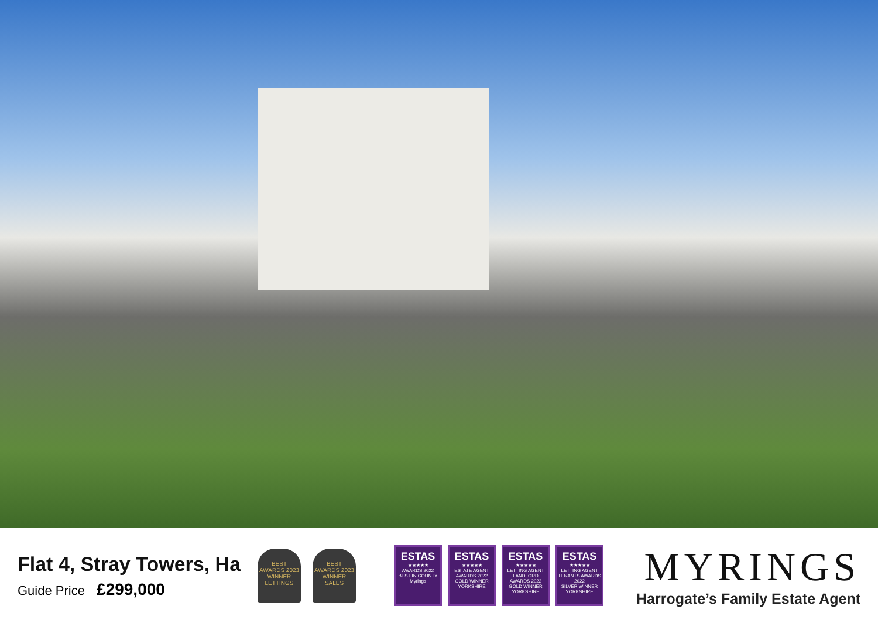Flat 4, Stray Towers, Ha
Guide Price £299,000
BEST
AWARDS 2023
WINNER
LETTINGS
BEST
AWARDS 2023
WINNER
SALES
ESTAS
★★★★★
AWARDS 2022
BEST IN COUNTY
Myrings
ESTAS
★★★★★
ESTATE AGENT AWARDS 2022
GOLD WINNER
YORKSHIRE
ESTAS
★★★★★
LETTING AGENT LANDLORD AWARDS 2022
GOLD WINNER
YORKSHIRE
ESTAS
★★★★★
LETTING AGENT TENANTS AWARDS 2022
SILVER WINNER
YORKSHIRE
MYRINGS
Harrogate’s Family Estate Agent